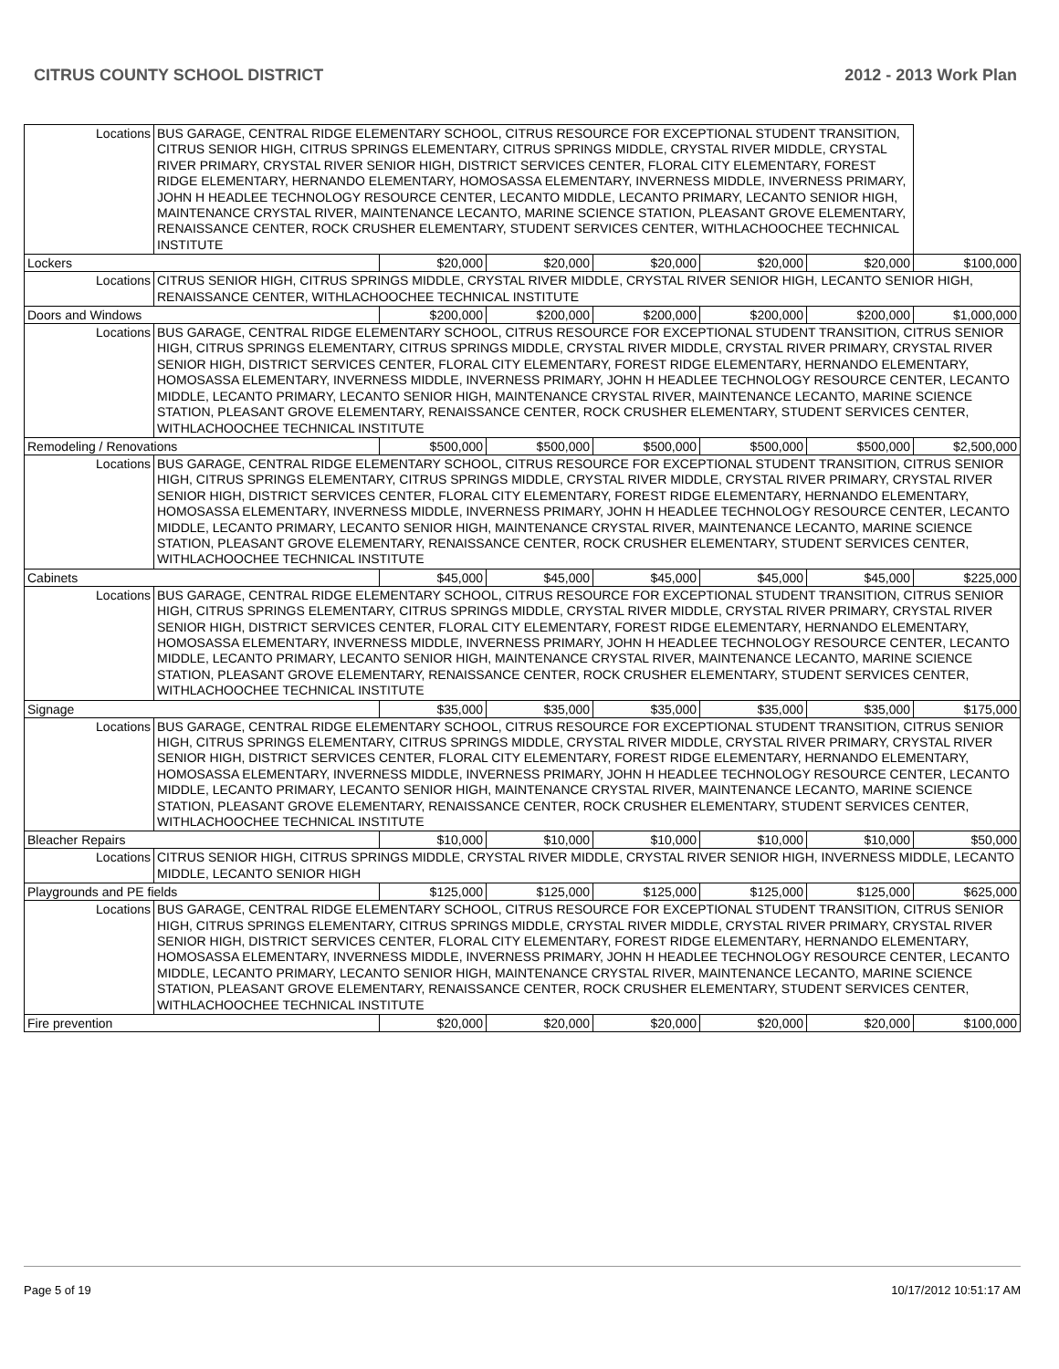CITRUS COUNTY SCHOOL DISTRICT 2012 - 2013 Work Plan
| Locations | BUS GARAGE, CENTRAL RIDGE ELEMENTARY SCHOOL, CITRUS RESOURCE FOR EXCEPTIONAL STUDENT TRANSITION, CITRUS SENIOR HIGH, CITRUS SPRINGS ELEMENTARY, CITRUS SPRINGS MIDDLE, CRYSTAL RIVER MIDDLE, CRYSTAL RIVER PRIMARY, CRYSTAL RIVER SENIOR HIGH, DISTRICT SERVICES CENTER, FLORAL CITY ELEMENTARY, FOREST RIDGE ELEMENTARY, HERNANDO ELEMENTARY, HOMOSASSA ELEMENTARY, INVERNESS MIDDLE, INVERNESS PRIMARY, JOHN H HEADLEE TECHNOLOGY RESOURCE CENTER, LECANTO MIDDLE, LECANTO PRIMARY, LECANTO SENIOR HIGH, MAINTENANCE CRYSTAL RIVER, MAINTENANCE LECANTO, MARINE SCIENCE STATION, PLEASANT GROVE ELEMENTARY, RENAISSANCE CENTER, ROCK CRUSHER ELEMENTARY, STUDENT SERVICES CENTER, WITHLACHOOCHEE TECHNICAL INSTITUTE | | | | | | |
| Lockers | | $20,000 | $20,000 | $20,000 | $20,000 | $20,000 | $100,000 |
| Locations | CITRUS SENIOR HIGH, CITRUS SPRINGS MIDDLE, CRYSTAL RIVER MIDDLE, CRYSTAL RIVER SENIOR HIGH, LECANTO SENIOR HIGH, RENAISSANCE CENTER, WITHLACHOOCHEE TECHNICAL INSTITUTE | | | | | | |
| Doors and Windows | | $200,000 | $200,000 | $200,000 | $200,000 | $200,000 | $1,000,000 |
| Locations | BUS GARAGE, CENTRAL RIDGE ELEMENTARY SCHOOL, CITRUS RESOURCE FOR EXCEPTIONAL STUDENT TRANSITION, CITRUS SENIOR HIGH, CITRUS SPRINGS ELEMENTARY, CITRUS SPRINGS MIDDLE, CRYSTAL RIVER MIDDLE, CRYSTAL RIVER PRIMARY, CRYSTAL RIVER SENIOR HIGH, DISTRICT SERVICES CENTER, FLORAL CITY ELEMENTARY, FOREST RIDGE ELEMENTARY, HERNANDO ELEMENTARY, HOMOSASSA ELEMENTARY, INVERNESS MIDDLE, INVERNESS PRIMARY, JOHN H HEADLEE TECHNOLOGY RESOURCE CENTER, LECANTO MIDDLE, LECANTO PRIMARY, LECANTO SENIOR HIGH, MAINTENANCE CRYSTAL RIVER, MAINTENANCE LECANTO, MARINE SCIENCE STATION, PLEASANT GROVE ELEMENTARY, RENAISSANCE CENTER, ROCK CRUSHER ELEMENTARY, STUDENT SERVICES CENTER, WITHLACHOOCHEE TECHNICAL INSTITUTE | | | | | | |
| Remodeling / Renovations | | $500,000 | $500,000 | $500,000 | $500,000 | $500,000 | $2,500,000 |
| Locations | BUS GARAGE, CENTRAL RIDGE ELEMENTARY SCHOOL, CITRUS RESOURCE FOR EXCEPTIONAL STUDENT TRANSITION, CITRUS SENIOR HIGH, CITRUS SPRINGS ELEMENTARY, CITRUS SPRINGS MIDDLE, CRYSTAL RIVER MIDDLE, CRYSTAL RIVER PRIMARY, CRYSTAL RIVER SENIOR HIGH, DISTRICT SERVICES CENTER, FLORAL CITY ELEMENTARY, FOREST RIDGE ELEMENTARY, HERNANDO ELEMENTARY, HOMOSASSA ELEMENTARY, INVERNESS MIDDLE, INVERNESS PRIMARY, JOHN H HEADLEE TECHNOLOGY RESOURCE CENTER, LECANTO MIDDLE, LECANTO PRIMARY, LECANTO SENIOR HIGH, MAINTENANCE CRYSTAL RIVER, MAINTENANCE LECANTO, MARINE SCIENCE STATION, PLEASANT GROVE ELEMENTARY, RENAISSANCE CENTER, ROCK CRUSHER ELEMENTARY, STUDENT SERVICES CENTER, WITHLACHOOCHEE TECHNICAL INSTITUTE | | | | | | |
| Cabinets | | $45,000 | $45,000 | $45,000 | $45,000 | $45,000 | $225,000 |
| Locations | BUS GARAGE, CENTRAL RIDGE ELEMENTARY SCHOOL, CITRUS RESOURCE FOR EXCEPTIONAL STUDENT TRANSITION, CITRUS SENIOR HIGH, CITRUS SPRINGS ELEMENTARY, CITRUS SPRINGS MIDDLE, CRYSTAL RIVER MIDDLE, CRYSTAL RIVER PRIMARY, CRYSTAL RIVER SENIOR HIGH, DISTRICT SERVICES CENTER, FLORAL CITY ELEMENTARY, FOREST RIDGE ELEMENTARY, HERNANDO ELEMENTARY, HOMOSASSA ELEMENTARY, INVERNESS MIDDLE, INVERNESS PRIMARY, JOHN H HEADLEE TECHNOLOGY RESOURCE CENTER, LECANTO MIDDLE, LECANTO PRIMARY, LECANTO SENIOR HIGH, MAINTENANCE CRYSTAL RIVER, MAINTENANCE LECANTO, MARINE SCIENCE STATION, PLEASANT GROVE ELEMENTARY, RENAISSANCE CENTER, ROCK CRUSHER ELEMENTARY, STUDENT SERVICES CENTER, WITHLACHOOCHEE TECHNICAL INSTITUTE | | | | | | |
| Signage | | $35,000 | $35,000 | $35,000 | $35,000 | $35,000 | $175,000 |
| Locations | BUS GARAGE, CENTRAL RIDGE ELEMENTARY SCHOOL, CITRUS RESOURCE FOR EXCEPTIONAL STUDENT TRANSITION, CITRUS SENIOR HIGH, CITRUS SPRINGS ELEMENTARY, CITRUS SPRINGS MIDDLE, CRYSTAL RIVER MIDDLE, CRYSTAL RIVER PRIMARY, CRYSTAL RIVER SENIOR HIGH, DISTRICT SERVICES CENTER, FLORAL CITY ELEMENTARY, FOREST RIDGE ELEMENTARY, HERNANDO ELEMENTARY, HOMOSASSA ELEMENTARY, INVERNESS MIDDLE, INVERNESS PRIMARY, JOHN H HEADLEE TECHNOLOGY RESOURCE CENTER, LECANTO MIDDLE, LECANTO PRIMARY, LECANTO SENIOR HIGH, MAINTENANCE CRYSTAL RIVER, MAINTENANCE LECANTO, MARINE SCIENCE STATION, PLEASANT GROVE ELEMENTARY, RENAISSANCE CENTER, ROCK CRUSHER ELEMENTARY, STUDENT SERVICES CENTER, WITHLACHOOCHEE TECHNICAL INSTITUTE | | | | | | |
| Bleacher Repairs | | $10,000 | $10,000 | $10,000 | $10,000 | $10,000 | $50,000 |
| Locations | CITRUS SENIOR HIGH, CITRUS SPRINGS MIDDLE, CRYSTAL RIVER MIDDLE, CRYSTAL RIVER SENIOR HIGH, INVERNESS MIDDLE, LECANTO MIDDLE, LECANTO SENIOR HIGH | | | | | | |
| Playgrounds and PE fields | | $125,000 | $125,000 | $125,000 | $125,000 | $125,000 | $625,000 |
| Locations | BUS GARAGE, CENTRAL RIDGE ELEMENTARY SCHOOL, CITRUS RESOURCE FOR EXCEPTIONAL STUDENT TRANSITION, CITRUS SENIOR HIGH, CITRUS SPRINGS ELEMENTARY, CITRUS SPRINGS MIDDLE, CRYSTAL RIVER MIDDLE, CRYSTAL RIVER PRIMARY, CRYSTAL RIVER SENIOR HIGH, DISTRICT SERVICES CENTER, FLORAL CITY ELEMENTARY, FOREST RIDGE ELEMENTARY, HERNANDO ELEMENTARY, HOMOSASSA ELEMENTARY, INVERNESS MIDDLE, INVERNESS PRIMARY, JOHN H HEADLEE TECHNOLOGY RESOURCE CENTER, LECANTO MIDDLE, LECANTO PRIMARY, LECANTO SENIOR HIGH, MAINTENANCE CRYSTAL RIVER, MAINTENANCE LECANTO, MARINE SCIENCE STATION, PLEASANT GROVE ELEMENTARY, RENAISSANCE CENTER, ROCK CRUSHER ELEMENTARY, STUDENT SERVICES CENTER, WITHLACHOOCHEE TECHNICAL INSTITUTE | | | | | | |
| Fire prevention | | $20,000 | $20,000 | $20,000 | $20,000 | $20,000 | $100,000 |
Page 5 of 19 10/17/2012 10:51:17 AM